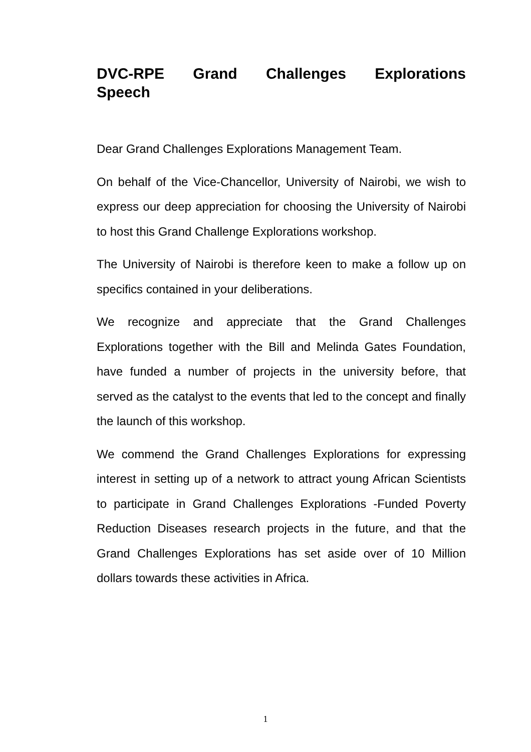DVC-RPE Grand Challenges Explorations Speech
Dear Grand Challenges Explorations Management Team.
On behalf of the Vice-Chancellor, University of Nairobi, we wish to express our deep appreciation for choosing the University of Nairobi to host this Grand Challenge Explorations workshop.
The University of Nairobi is therefore keen to make a follow up on specifics contained in your deliberations.
We recognize and appreciate that the Grand Challenges Explorations together with the Bill and Melinda Gates Foundation, have funded a number of projects in the university before, that served as the catalyst to the events that led to the concept and finally the launch of this workshop.
We commend the Grand Challenges Explorations for expressing interest in setting up of a network to attract young African Scientists to participate in Grand Challenges Explorations -Funded Poverty Reduction Diseases research projects in the future, and that the Grand Challenges Explorations has set aside over of 10 Million dollars towards these activities in Africa.
1